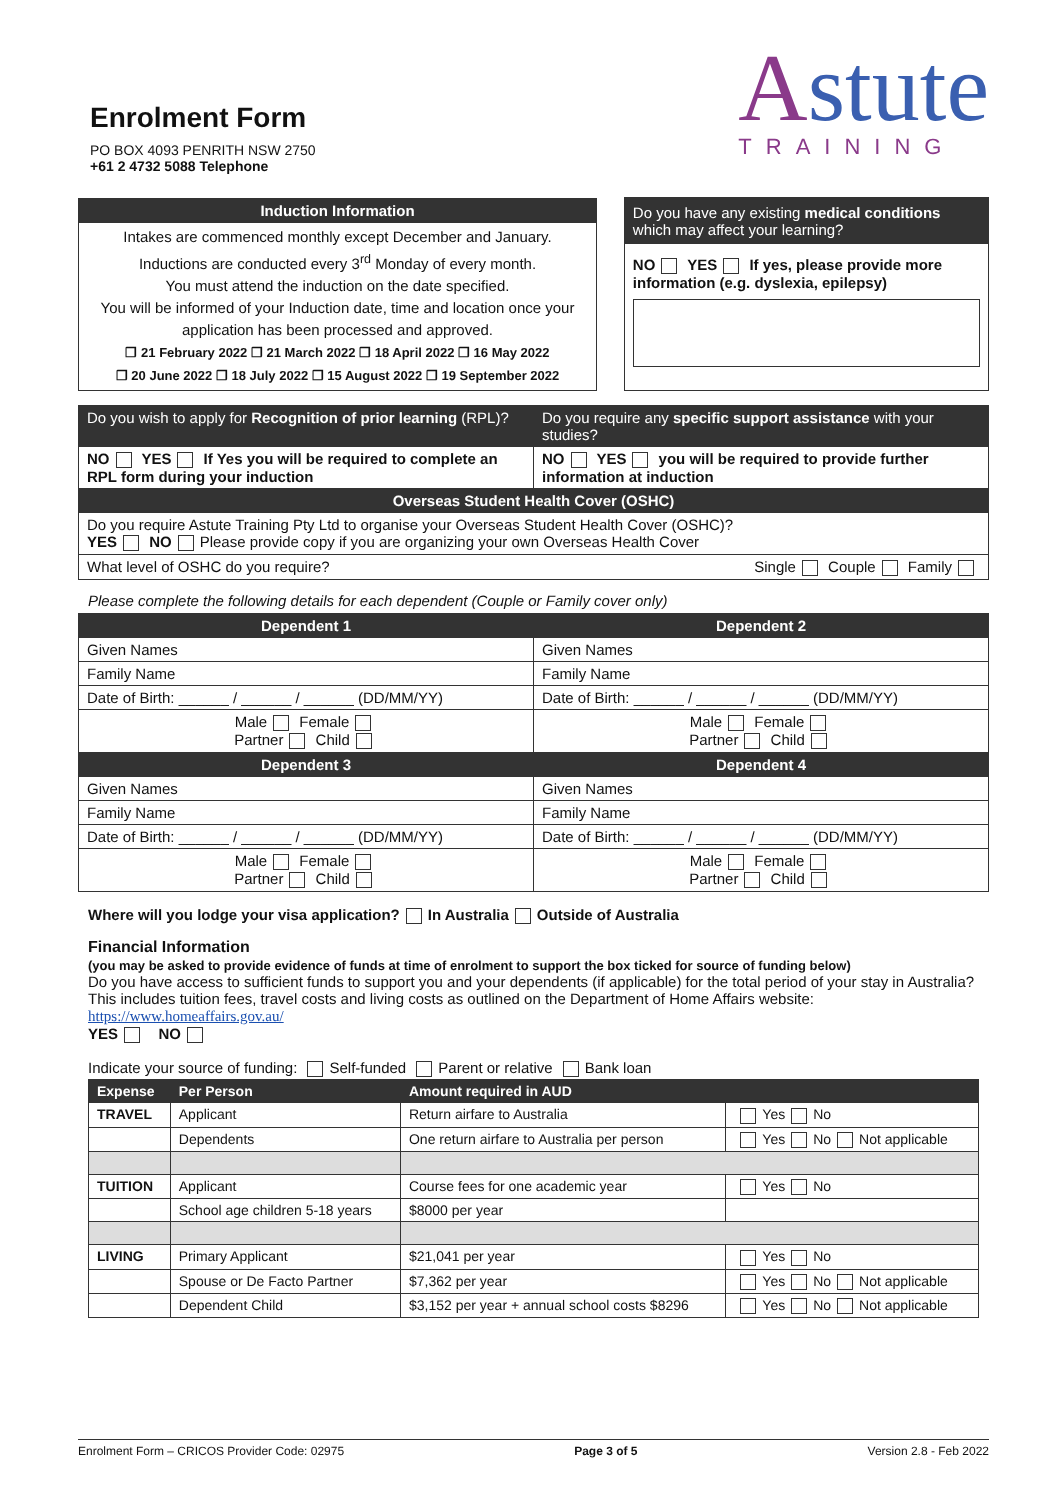Enrolment Form
PO BOX 4093 PENRITH NSW 2750
+61 2 4732 5088 Telephone
Astute
TRAINING
| / Induction Information / / Intakes are commenced monthly except December and January. Inductions are conducted every 3<sup>rd</sup> Monday of every month. You must attend the induction on the date specified. You will be informed of your Induction date, time and location once your application has been processed and approved. ❒ 21 February 2022 ❒ 21 March 2022 ❒ 18 April 2022 ❒ 16 May 2022 ❒ 20 June 2022 ❒ 18 July 2022 ❒ 15 August 2022 ❒ 19 September 2022 / | | Do you have any existing medical conditions which may affect your learning? NO YES If yes, please provide more information (e.g. dyslexia, epilepsy) |
| Do you wish to apply for Recognition of prior learning (RPL)? | Do you require any specific support assistance with your studies? |
| NO YES If Yes you will be required to complete an RPL form during your induction | NO YES you will be required to provide further information at induction |
| Overseas Student Health Cover (OSHC) | |
| Do you require Astute Training Pty Ltd to organise your Overseas Student Health Cover (OSHC)? YES NO Please provide copy if you are organizing your own Overseas Health Cover | |
| What level of OSHC do you require? Single Couple Family | |
Please complete the following details for each dependent (Couple or Family cover only)
| Dependent 1 | Dependent 2 |
| Given Names | Given Names |
| Family Name | Family Name |
| Date of Birth: ______ / ______ / ______ (DD/MM/YY) | Date of Birth: ______ / ______ / ______ (DD/MM/YY) |
| Male Female Partner Child | Male Female Partner Child |
| Dependent 3 | Dependent 4 |
| Given Names | Given Names |
| Family Name | Family Name |
| Date of Birth: ______ / ______ / ______ (DD/MM/YY) | Date of Birth: ______ / ______ / ______ (DD/MM/YY) |
| Male Female Partner Child | Male Female Partner Child |
Where will you lodge your visa application? In Australia Outside of Australia
Financial Information
(you may be asked to provide evidence of funds at time of enrolment to support the box ticked for source of funding below)
Do you have access to sufficient funds to support you and your dependents (if applicable) for the total period of your stay in Australia? This includes tuition fees, travel costs and living costs as outlined on the Department of Home Affairs website:
https://www.homeaffairs.gov.au/
YES NO
Indicate your source of funding: Self-funded Parent or relative Bank loan
| Expense | Per Person | Amount required in AUD | |
| TRAVEL | Applicant | Return airfare to Australia | Yes No |
| | Dependents | One return airfare to Australia per person | Yes No Not applicable |
| TUITION | Applicant | Course fees for one academic year | Yes No |
| | School age children 5-18 years | $8000 per year | |
| LIVING | Primary Applicant | $21,041 per year | Yes No |
| | Spouse or De Facto Partner | $7,362 per year | Yes No Not applicable |
| | Dependent Child | $3,152 per year + annual school costs $8296 | Yes No Not applicable |
Enrolment Form – CRICOS Provider Code: 02975 Page 3 of 5 Version 2.8 - Feb 2022